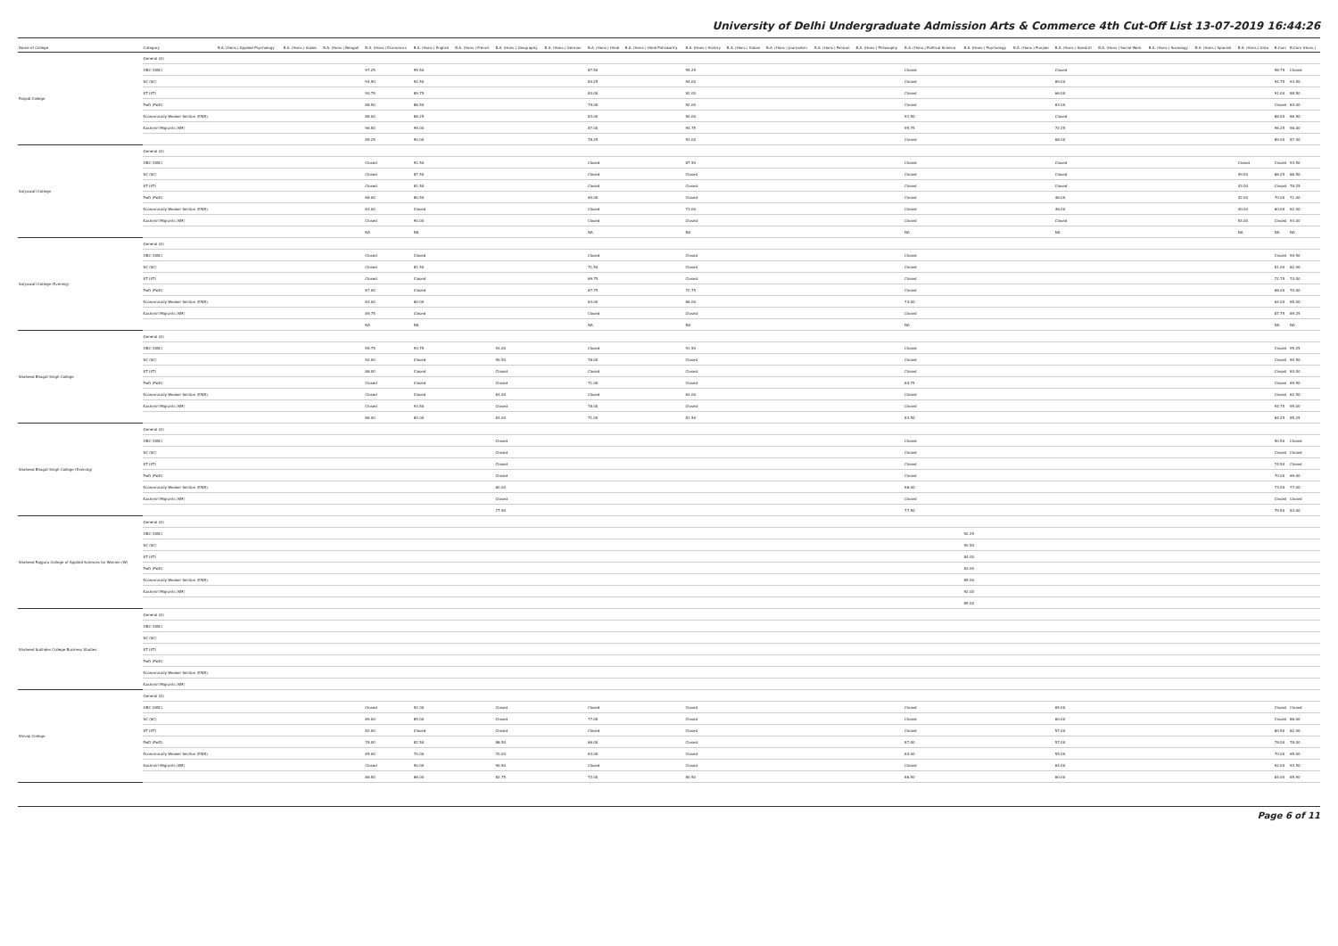University of Delhi Undergraduate Admission Arts & Commerce 4th Cut-Off List 13-07-2019 16:44:26
| Name of College | Category | B.A. (Hons.) Applied Psychology | B.A. (Hons.) Arabic | B.A. (Hons.) Bengali | B.A. (Hons.) Economics | B.A. (Hons.) English | B.A. (Hons.) French | B.A. (Hons.) Geography | B.A. (Hons.) German | B.A. (Hons.) Hindi | B.A. (Hons.) Hindi Patrakarita | B.A. (Hons.) History | B.A. (Hons.) Italian | B.A. (Hons.) Journalism | B.A. (Hons.) Persian | B.A. (Hons.) Philosophy | B.A. (Hons.) Political Science | B.A. (Hons.) Psychology | B.A. (Hons.) Punjabi | B.A. (Hons.) Sanskrit | B.A. (Hons.) Social Work | B.A. (Hons.) Sociology | B.A. (Hons.) Spanish | B.A. (Hons.) Urdu | B.Com | B.Com (Hons.) |
| --- | --- | --- | --- | --- | --- | --- | --- | --- | --- | --- | --- | --- | --- | --- | --- | --- | --- | --- | --- | --- | --- | --- | --- | --- | --- | --- |
| Panjab College | General (G) | | | | | | | | | | | | | | | | | | | | | | | | | |
| | OBC (OBC) | | | | 97.25 | 95.50 | | | | 87.50 | | 95.25 | | | | | Closed | | | Closed | | | | | 96.75 | Closed |
| | SC (SC) | | | | 94.50 | 92.50 | | | | 84.25 | | 94.00 | | | | | Closed | | | 69.00 | | | | | 94.75 | 93.50 |
| | ST (ST) | | | | 90.75 | 89.75 | | | | 83.00 | | 92.00 | | | | | Closed | | | 66.00 | | | | | 91.00 | 88.50 |
| | PwD (PwD) | | | | 88.50 | 86.50 | | | | 79.00 | | 92.00 | | | | | Closed | | | 63.00 | | | | | Closed | 84.00 |
| | Economically Weaker Section (EWS) | | | | 88.00 | 86.25 | | | | 83.00 | | 90.00 | | | | | 91.50 | | | Closed | | | | | 88.00 | 86.50 |
| | Kashmiri Migrants (KM) | | | | 96.50 | 95.00 | | | | 87.00 | | 94.75 | | | | | 95.75 | | | 72.25 | | | | | 96.25 | 96.00 |
| | | | | | 89.25 | 90.00 | | | | 78.25 | | 93.00 | | | | | Closed | | | 68.00 | | | | | 89.00 | 87.00 |
| Satyawati College | General (G) | | | | | | | | | | | | | | | | | | | | | | | | | |
| | OBC (OBC) | | | | Closed | 91.50 | | | | Closed | | 87.50 | | | | | Closed | | | Closed | | | | Closed | Closed | 93.50 |
| | SC (SC) | | | | Closed | 87.50 | | | | Closed | | Closed | | | | | Closed | | | Closed | | | | 49.00 | 86.25 | 86.50 |
| | ST (ST) | | | | Closed | 81.50 | | | | Closed | | Closed | | | | | Closed | | | Closed | | | | 43.00 | Closed | 78.25 |
| | PwD (PwD) | | | | 68.00 | 80.50 | | | | 60.00 | | Closed | | | | | Closed | | | 46.00 | | | | 42.00 | 70.00 | 71.00 |
| | Economically Weaker Section (EWS) | | | | 63.00 | Closed | | | | Closed | | 73.00 | | | | | Closed | | | 46.00 | | | | 40.00 | 60.00 | 62.00 |
| | Kashmiri Migrants (KM) | | | | Closed | 90.00 | | | | Closed | | Closed | | | | | Closed | | | Closed | | | | 54.00 | Closed | 93.00 |
| | | | | | NA | NA | | | | NA | | NA | | | | | NA | | | NA | | | | NA | NA | NA |
| Satyawati College (Evening) | General (G) | | | | | | | | | | | | | | | | | | | | | | | | | |
| | OBC (OBC) | | | | Closed | Closed | | | | Closed | | Closed | | | | | Closed | | | | | | | | Closed | 90.50 |
| | SC (SC) | | | | Closed | 81.50 | | | | 71.50 | | Closed | | | | | Closed | | | | | | | | 81.00 | 82.00 |
| | ST (ST) | | | | Closed | Closed | | | | 69.75 | | Closed | | | | | Closed | | | | | | | | 72.75 | 74.00 |
| | PwD (PwD) | | | | 67.00 | Closed | | | | 67.75 | | 72.75 | | | | | Closed | | | | | | | | 68.00 | 70.00 |
| | Economically Weaker Section (EWS) | | | | 63.00 | 60.00 | | | | 63.00 | | 66.00 | | | | | 73.00 | | | | | | | | 64.00 | 65.00 |
| | Kashmiri Migrants (KM) | | | | 89.75 | Closed | | | | Closed | | Closed | | | | | Closed | | | | | | | | 87.75 | 89.25 |
| | | | | | NA | NA | | | | NA | | NA | | | | | NA | | | | | | | | NA | NA |
| Shaheed Bhagat Singh College | General (G) | | | | | | | | | | | | | | | | | | | | | | | | | |
| | OBC (OBC) | | | | 95.75 | 93.75 | | 93.00 | | Closed | | 91.50 | | | | | Closed | | | | | | | | Closed | 95.25 |
| | SC (SC) | | | | 92.00 | Closed | | 90.50 | | 76.00 | | Closed | | | | | Closed | | | | | | | | Closed | 90.50 |
| | ST (ST) | | | | 86.00 | Closed | | Closed | | Closed | | Closed | | | | | Closed | | | | | | | | Closed | 84.00 |
| | PwD (PwD) | | | | Closed | Closed | | Closed | | 71.00 | | Closed | | | | | 84.75 | | | | | | | | Closed | 69.50 |
| | Economically Weaker Section (EWS) | | | | Closed | Closed | | 63.00 | | Closed | | 63.00 | | | | | Closed | | | | | | | | Closed | 62.50 |
| | Kashmiri Migrants (KM) | | | | Closed | 93.50 | | Closed | | 78.00 | | Closed | | | | | Closed | | | | | | | | 94.75 | 95.00 |
| | | | | | 86.00 | 84.00 | | 83.00 | | 71.00 | | 81.50 | | | | | 83.50 | | | | | | | | 84.25 | 85.25 |
| Shaheed Bhagat Singh College (Evening) | General (G) | | | | | | | | | | | | | | | | | | | | | | | | | |
| | OBC (OBC) | | | | | | | Closed | | | | | | | | | Closed | | | | | | | | 90.50 | Closed |
| | SC (SC) | | | | | | | Closed | | | | | | | | | Closed | | | | | | | | Closed | Closed |
| | ST (ST) | | | | | | | Closed | | | | | | | | | Closed | | | | | | | | 74.50 | Closed |
| | PwD (PwD) | | | | | | | Closed | | | | | | | | | Closed | | | | | | | | 70.00 | 69.00 |
| | Economically Weaker Section (EWS) | | | | | | | 60.00 | | | | | | | | | 66.00 | | | | | | | | 73.00 | 77.00 |
| | Kashmiri Migrants (KM) | | | | | | | Closed | | | | | | | | | Closed | | | | | | | | Closed | Closed |
| | | | | | | | | 77.50 | | | | | | | | | 77.50 | | | | | | | | 79.50 | 83.00 |
| Shaheed Rajguru College of Applied Sciences for Women (W) | General (G) | | | | | | | | | | | | | | | | | | | | | | | | | |
| | OBC (OBC) | | | | | | | | | | | | | | | | | 92.25 | | | | | | | | |
| | SC (SC) | | | | | | | | | | | | | | | | | 90.50 | | | | | | | | |
| | ST (ST) | | | | | | | | | | | | | | | | | 84.00 | | | | | | | | |
| | PwD (PwD) | | | | | | | | | | | | | | | | | 83.00 | | | | | | | | |
| | Economically Weaker Section (EWS) | | | | | | | | | | | | | | | | | 85.00 | | | | | | | | |
| | Kashmiri Migrants (KM) | | | | | | | | | | | | | | | | | 92.00 | | | | | | | | |
| | | | | | | | | | | | | | | | | | | 85.00 | | | | | | | | |
| Shaheed Sukhdev College Business Studies | General (G) | | | | | | | | | | | | | | | | | | | | | | | | | |
| | OBC (OBC) | | | | | | | | | | | | | | | | | | | | | | | | | |
| | SC (SC) | | | | | | | | | | | | | | | | | | | | | | | | | |
| | ST (ST) | | | | | | | | | | | | | | | | | | | | | | | | | |
| | PwD (PwD) | | | | | | | | | | | | | | | | | | | | | | | | | |
| | Economically Weaker Section (EWS) | | | | | | | | | | | | | | | | | | | | | | | | | |
| | Kashmiri Migrants (KM) | | | | | | | | | | | | | | | | | | | | | | | | | |
| Shivaji College | General (G) | | | | | | | | | | | | | | | | | | | | | | | | | |
| | OBC (OBC) | | | | Closed | 92.00 | | Closed | | Closed | | Closed | | | | | Closed | | | 65.00 | | | | | Closed | Closed |
| | SC (SC) | | | | 89.00 | 85.00 | | Closed | | 77.00 | | Closed | | | | | Closed | | | 60.00 | | | | | Closed | 86.00 |
| | ST (ST) | | | | 82.00 | Closed | | Closed | | Closed | | Closed | | | | | Closed | | | 57.00 | | | | | 80.50 | 82.00 |
| | PwD (PwD) | | | | 78.00 | 82.50 | | 86.50 | | 66.00 | | Closed | | | | | 87.00 | | | 57.00 | | | | | 78.00 | 78.00 |
| | Economically Weaker Section (EWS) | | | | 65.00 | 70.00 | | 70.00 | | 63.00 | | Closed | | | | | 84.00 | | | 55.00 | | | | | 70.00 | 65.00 |
| | Kashmiri Migrants (KM) | | | | Closed | 90.00 | | 90.50 | | Closed | | Closed | | | | | Closed | | | 64.00 | | | | | 92.00 | 93.50 |
| | | | | | 86.50 | 86.00 | | 82.75 | | 72.00 | | 80.50 | | | | | 86.50 | | | 60.00 | | | | | 84.00 | 85.50 |
Page 6 of 11